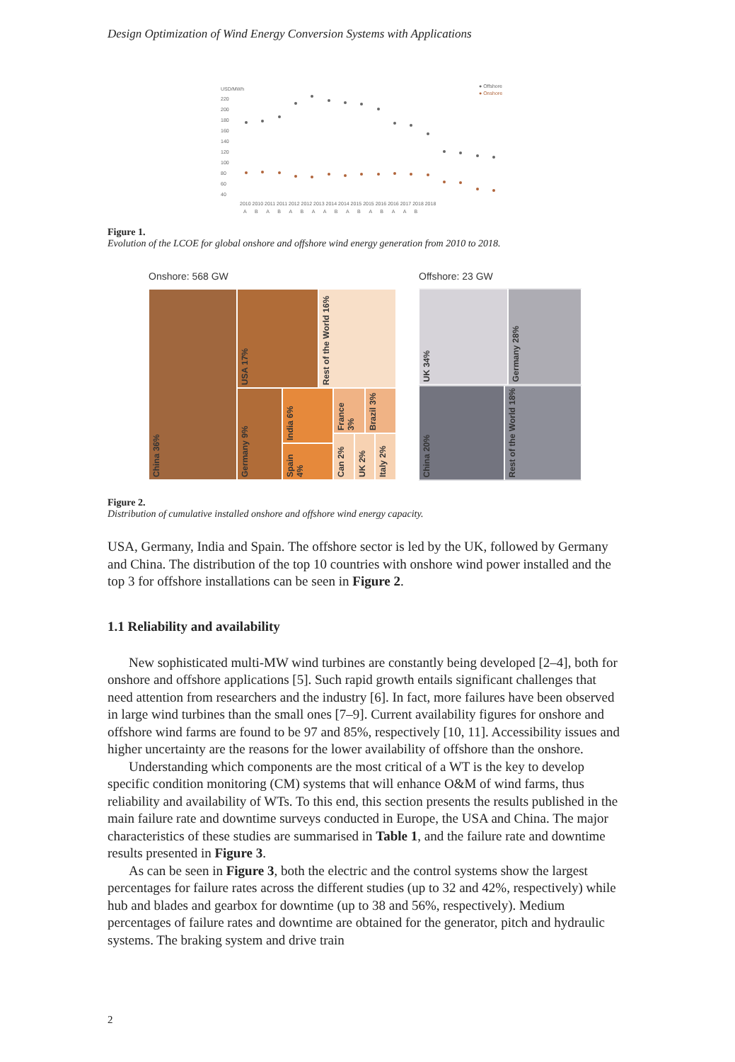Design Optimization of Wind Energy Conversion Systems with Applications
USD/MWh
● Offshore
● Onshore
220
200
180
160
140
120
100
80
60
40
2010 2010 2011 2011 2012 2012 2013 2014 2014 2015 2015 2016 2016 2017 2018 2018
A B A B A B A A B A B A B A A B
Figure 1.
Evolution of the LCOE for global onshore and offshore wind energy generation from 2010 to 2018.
Onshore: 568 GW
China 36%
USA 17%
Rest of the World 16%
Germany 9%
India 6%
Spain 4%
France 3%
Brazil 3%
Can 2%
UK 2%
Italy 2%
Offshore: 23 GW
UK 34%
Germany 28%
China 20%
Rest of the World 18%
Figure 2.
Distribution of cumulative installed onshore and offshore wind energy capacity.
USA, Germany, India and Spain. The offshore sector is led by the UK, followed by Germany and China. The distribution of the top 10 countries with onshore wind power installed and the top 3 for offshore installations can be seen in Figure 2.
1.1 Reliability and availability
New sophisticated multi-MW wind turbines are constantly being developed [2–4], both for onshore and offshore applications [5]. Such rapid growth entails significant challenges that need attention from researchers and the industry [6]. In fact, more failures have been observed in large wind turbines than the small ones [7–9]. Current availability figures for onshore and offshore wind farms are found to be 97 and 85%, respectively [10, 11]. Accessibility issues and higher uncertainty are the reasons for the lower availability of offshore than the onshore.
Understanding which components are the most critical of a WT is the key to develop specific condition monitoring (CM) systems that will enhance O&M of wind farms, thus reliability and availability of WTs. To this end, this section presents the results published in the main failure rate and downtime surveys conducted in Europe, the USA and China. The major characteristics of these studies are summarised in Table 1, and the failure rate and downtime results presented in Figure 3.
As can be seen in Figure 3, both the electric and the control systems show the largest percentages for failure rates across the different studies (up to 32 and 42%, respectively) while hub and blades and gearbox for downtime (up to 38 and 56%, respectively). Medium percentages of failure rates and downtime are obtained for the generator, pitch and hydraulic systems. The braking system and drive train
2